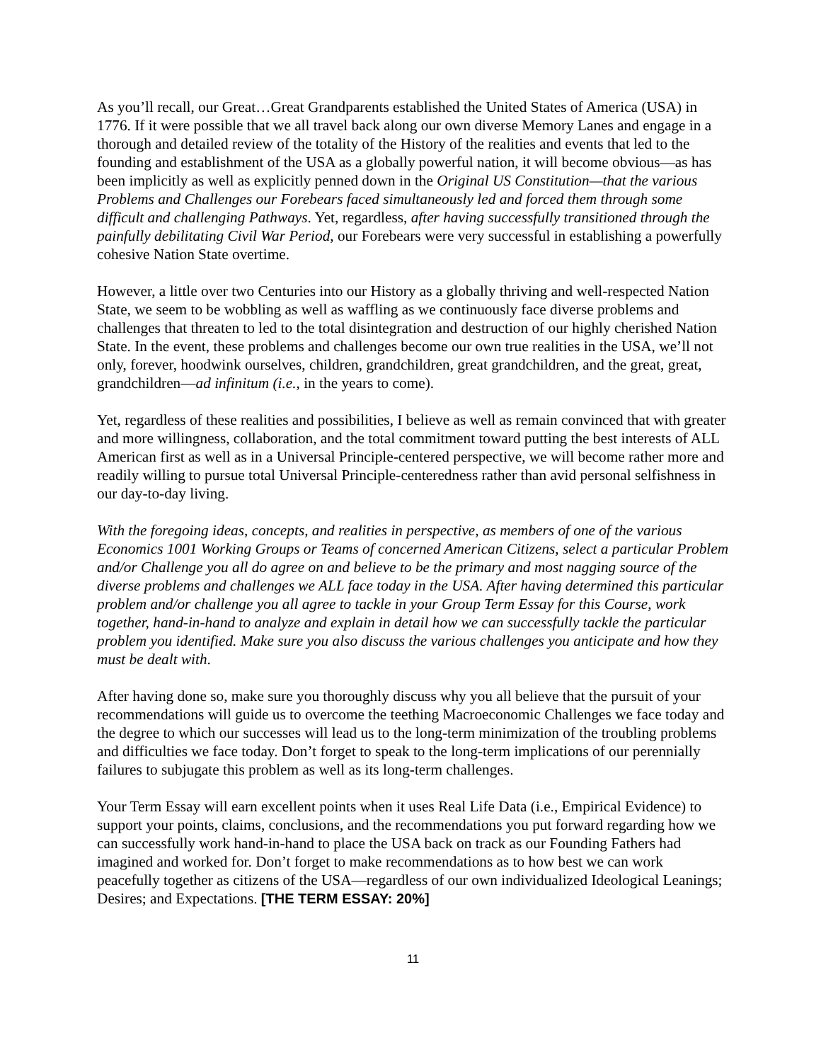As you’ll recall, our Great…Great Grandparents established the United States of America (USA) in 1776. If it were possible that we all travel back along our own diverse Memory Lanes and engage in a thorough and detailed review of the totality of the History of the realities and events that led to the founding and establishment of the USA as a globally powerful nation, it will become obvious—as has been implicitly as well as explicitly penned down in the Original US Constitution—that the various Problems and Challenges our Forebears faced simultaneously led and forced them through some difficult and challenging Pathways. Yet, regardless, after having successfully transitioned through the painfully debilitating Civil War Period, our Forebears were very successful in establishing a powerfully cohesive Nation State overtime.
However, a little over two Centuries into our History as a globally thriving and well-respected Nation State, we seem to be wobbling as well as waffling as we continuously face diverse problems and challenges that threaten to led to the total disintegration and destruction of our highly cherished Nation State. In the event, these problems and challenges become our own true realities in the USA, we’ll not only, forever, hoodwink ourselves, children, grandchildren, great grandchildren, and the great, great, grandchildren—ad infinitum (i.e., in the years to come).
Yet, regardless of these realities and possibilities, I believe as well as remain convinced that with greater and more willingness, collaboration, and the total commitment toward putting the best interests of ALL American first as well as in a Universal Principle-centered perspective, we will become rather more and readily willing to pursue total Universal Principle-centeredness rather than avid personal selfishness in our day-to-day living.
With the foregoing ideas, concepts, and realities in perspective, as members of one of the various Economics 1001 Working Groups or Teams of concerned American Citizens, select a particular Problem and/or Challenge you all do agree on and believe to be the primary and most nagging source of the diverse problems and challenges we ALL face today in the USA. After having determined this particular problem and/or challenge you all agree to tackle in your Group Term Essay for this Course, work together, hand-in-hand to analyze and explain in detail how we can successfully tackle the particular problem you identified. Make sure you also discuss the various challenges you anticipate and how they must be dealt with.
After having done so, make sure you thoroughly discuss why you all believe that the pursuit of your recommendations will guide us to overcome the teething Macroeconomic Challenges we face today and the degree to which our successes will lead us to the long-term minimization of the troubling problems and difficulties we face today. Don’t forget to speak to the long-term implications of our perennially failures to subjugate this problem as well as its long-term challenges.
Your Term Essay will earn excellent points when it uses Real Life Data (i.e., Empirical Evidence) to support your points, claims, conclusions, and the recommendations you put forward regarding how we can successfully work hand-in-hand to place the USA back on track as our Founding Fathers had imagined and worked for. Don’t forget to make recommendations as to how best we can work peacefully together as citizens of the USA—regardless of our own individualized Ideological Leanings; Desires; and Expectations. [THE TERM ESSAY: 20%]
11